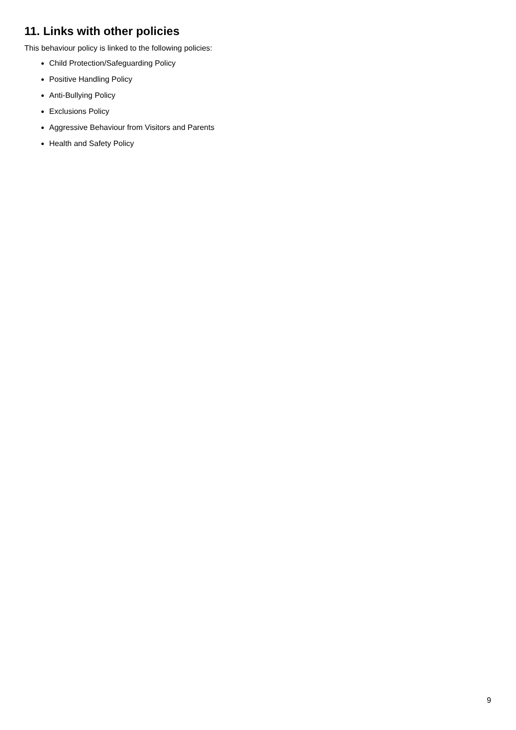11. Links with other policies
This behaviour policy is linked to the following policies:
Child Protection/Safeguarding Policy
Positive Handling Policy
Anti-Bullying Policy
Exclusions Policy
Aggressive Behaviour from Visitors and Parents
Health and Safety Policy
9